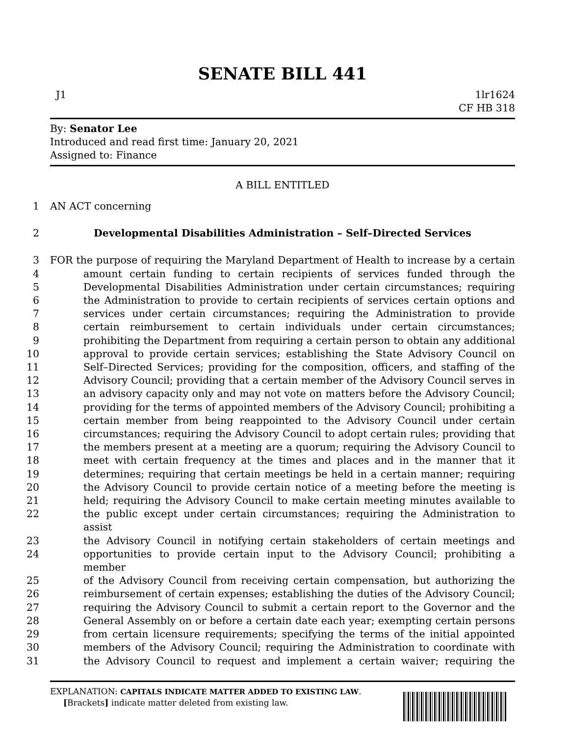SENATE BILL 441
J1 1lr1624
CF HB 318
By: Senator Lee
Introduced and read first time: January 20, 2021
Assigned to: Finance
A BILL ENTITLED
1 AN ACT concerning
2 Developmental Disabilities Administration – Self–Directed Services
3 FOR the purpose of requiring the Maryland Department of Health to increase by a certain
4 amount certain funding to certain recipients of services funded through the
5 Developmental Disabilities Administration under certain circumstances; requiring
6 the Administration to provide to certain recipients of services certain options and
7 services under certain circumstances; requiring the Administration to provide
8 certain reimbursement to certain individuals under certain circumstances;
9 prohibiting the Department from requiring a certain person to obtain any additional
10 approval to provide certain services; establishing the State Advisory Council on
11 Self–Directed Services; providing for the composition, officers, and staffing of the
12 Advisory Council; providing that a certain member of the Advisory Council serves in
13 an advisory capacity only and may not vote on matters before the Advisory Council;
14 providing for the terms of appointed members of the Advisory Council; prohibiting a
15 certain member from being reappointed to the Advisory Council under certain
16 circumstances; requiring the Advisory Council to adopt certain rules; providing that
17 the members present at a meeting are a quorum; requiring the Advisory Council to
18 meet with certain frequency at the times and places and in the manner that it
19 determines; requiring that certain meetings be held in a certain manner; requiring
20 the Advisory Council to provide certain notice of a meeting before the meeting is
21 held; requiring the Advisory Council to make certain meeting minutes available to
22 the public except under certain circumstances; requiring the Administration to assist
23 the Advisory Council in notifying certain stakeholders of certain meetings and
24 opportunities to provide certain input to the Advisory Council; prohibiting a member
25 of the Advisory Council from receiving certain compensation, but authorizing the
26 reimbursement of certain expenses; establishing the duties of the Advisory Council;
27 requiring the Advisory Council to submit a certain report to the Governor and the
28 General Assembly on or before a certain date each year; exempting certain persons
29 from certain licensure requirements; specifying the terms of the initial appointed
30 members of the Advisory Council; requiring the Administration to coordinate with
31 the Advisory Council to request and implement a certain waiver; requiring the
EXPLANATION: CAPITALS INDICATE MATTER ADDED TO EXISTING LAW.
[Brackets] indicate matter deleted from existing law.